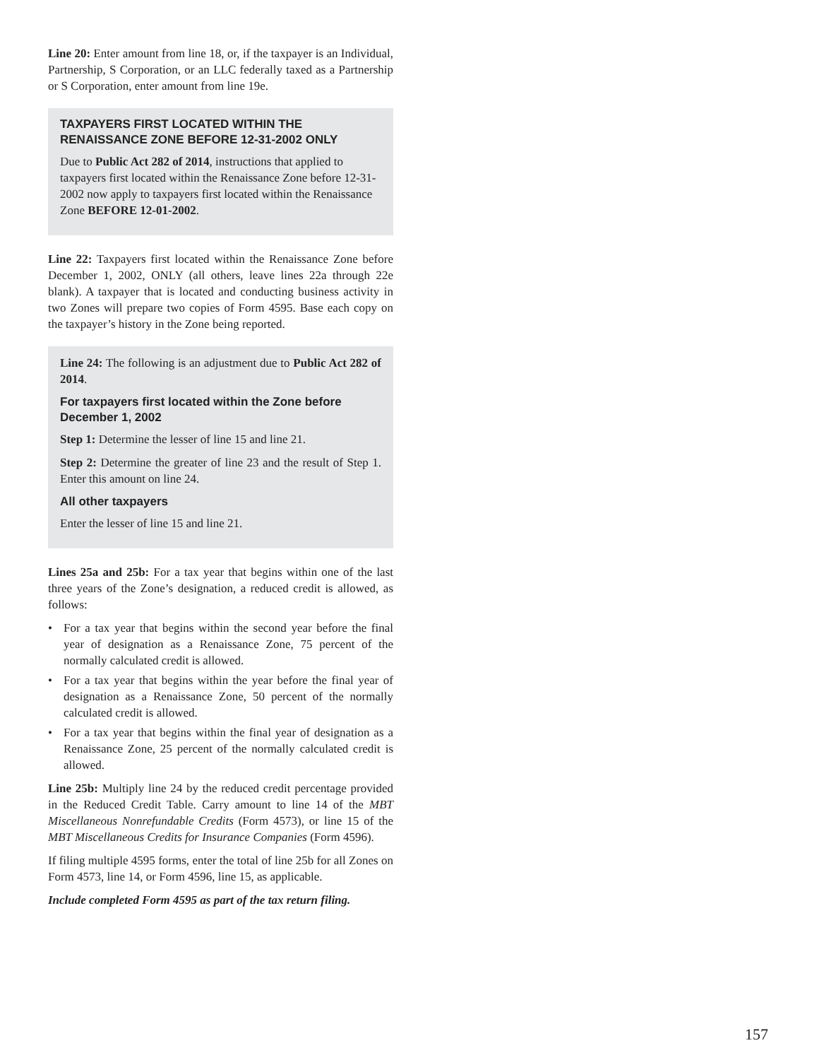Line 20: Enter amount from line 18, or, if the taxpayer is an Individual, Partnership, S Corporation, or an LLC federally taxed as a Partnership or S Corporation, enter amount from line 19e.
TAXPAYERS FIRST LOCATED WITHIN THE RENAISSANCE ZONE BEFORE 12-31-2002 ONLY
Due to Public Act 282 of 2014, instructions that applied to taxpayers first located within the Renaissance Zone before 12-31-2002 now apply to taxpayers first located within the Renaissance Zone BEFORE 12-01-2002.
Line 22: Taxpayers first located within the Renaissance Zone before December 1, 2002, ONLY (all others, leave lines 22a through 22e blank). A taxpayer that is located and conducting business activity in two Zones will prepare two copies of Form 4595. Base each copy on the taxpayer’s history in the Zone being reported.
Line 24: The following is an adjustment due to Public Act 282 of 2014.
For taxpayers first located within the Zone before December 1, 2002
Step 1: Determine the lesser of line 15 and line 21.
Step 2: Determine the greater of line 23 and the result of Step 1. Enter this amount on line 24.
All other taxpayers
Enter the lesser of line 15 and line 21.
Lines 25a and 25b: For a tax year that begins within one of the last three years of the Zone’s designation, a reduced credit is allowed, as follows:
• For a tax year that begins within the second year before the final year of designation as a Renaissance Zone, 75 percent of the normally calculated credit is allowed.
• For a tax year that begins within the year before the final year of designation as a Renaissance Zone, 50 percent of the normally calculated credit is allowed.
• For a tax year that begins within the final year of designation as a Renaissance Zone, 25 percent of the normally calculated credit is allowed.
Line 25b: Multiply line 24 by the reduced credit percentage provided in the Reduced Credit Table. Carry amount to line 14 of the MBT Miscellaneous Nonrefundable Credits (Form 4573), or line 15 of the MBT Miscellaneous Credits for Insurance Companies (Form 4596).
If filing multiple 4595 forms, enter the total of line 25b for all Zones on Form 4573, line 14, or Form 4596, line 15, as applicable.
Include completed Form 4595 as part of the tax return filing.
157